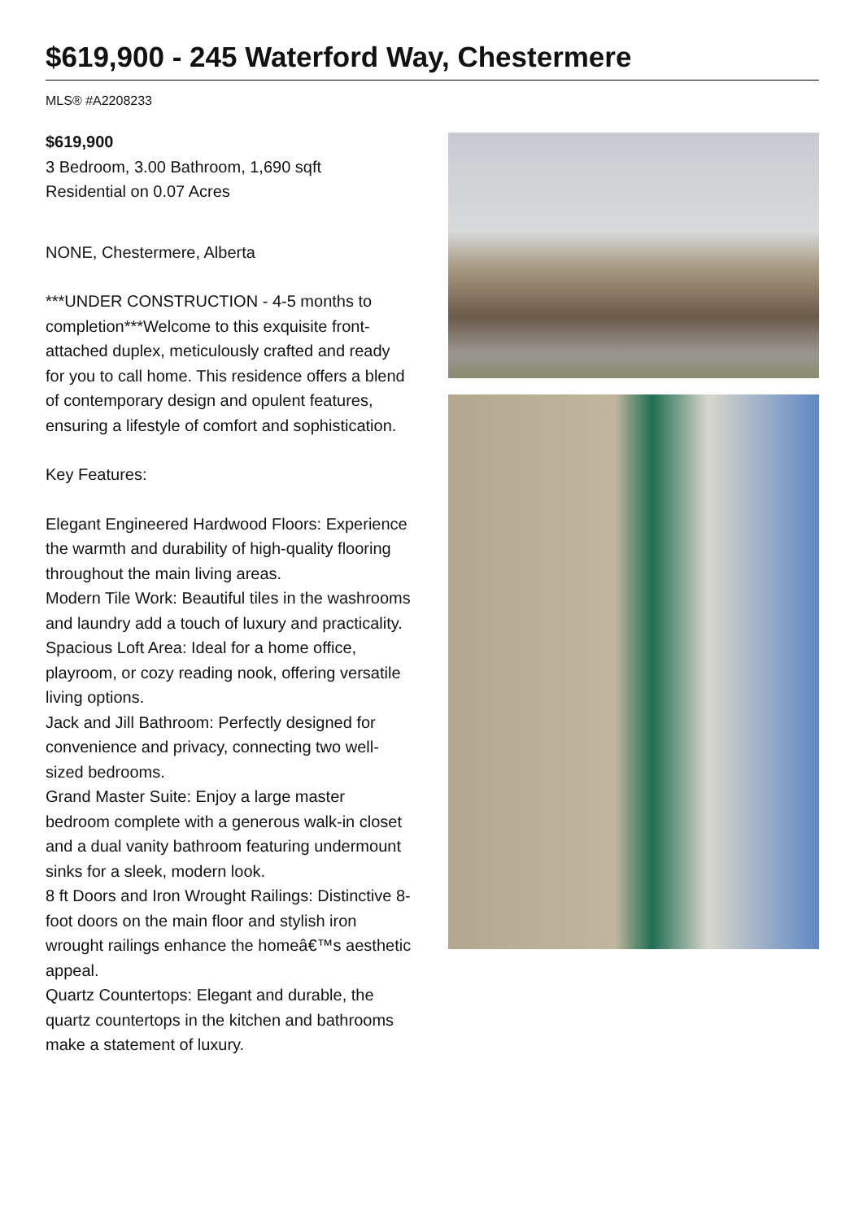$619,900 - 245 Waterford Way, Chestermere
MLS® #A2208233
$619,900
3 Bedroom, 3.00 Bathroom, 1,690 sqft
Residential on 0.07 Acres
NONE, Chestermere, Alberta
***UNDER CONSTRUCTION - 4-5 months to completion***Welcome to this exquisite front-attached duplex, meticulously crafted and ready for you to call home. This residence offers a blend of contemporary design and opulent features, ensuring a lifestyle of comfort and sophistication.
Key Features:
Elegant Engineered Hardwood Floors: Experience the warmth and durability of high-quality flooring throughout the main living areas.
Modern Tile Work: Beautiful tiles in the washrooms and laundry add a touch of luxury and practicality.
Spacious Loft Area: Ideal for a home office, playroom, or cozy reading nook, offering versatile living options.
Jack and Jill Bathroom: Perfectly designed for convenience and privacy, connecting two well-sized bedrooms.
Grand Master Suite: Enjoy a large master bedroom complete with a generous walk-in closet and a dual vanity bathroom featuring undermount sinks for a sleek, modern look.
8 ft Doors and Iron Wrought Railings: Distinctive 8-foot doors on the main floor and stylish iron wrought railings enhance the homeâ€™s aesthetic appeal.
Quartz Countertops: Elegant and durable, the quartz countertops in the kitchen and bathrooms make a statement of luxury.